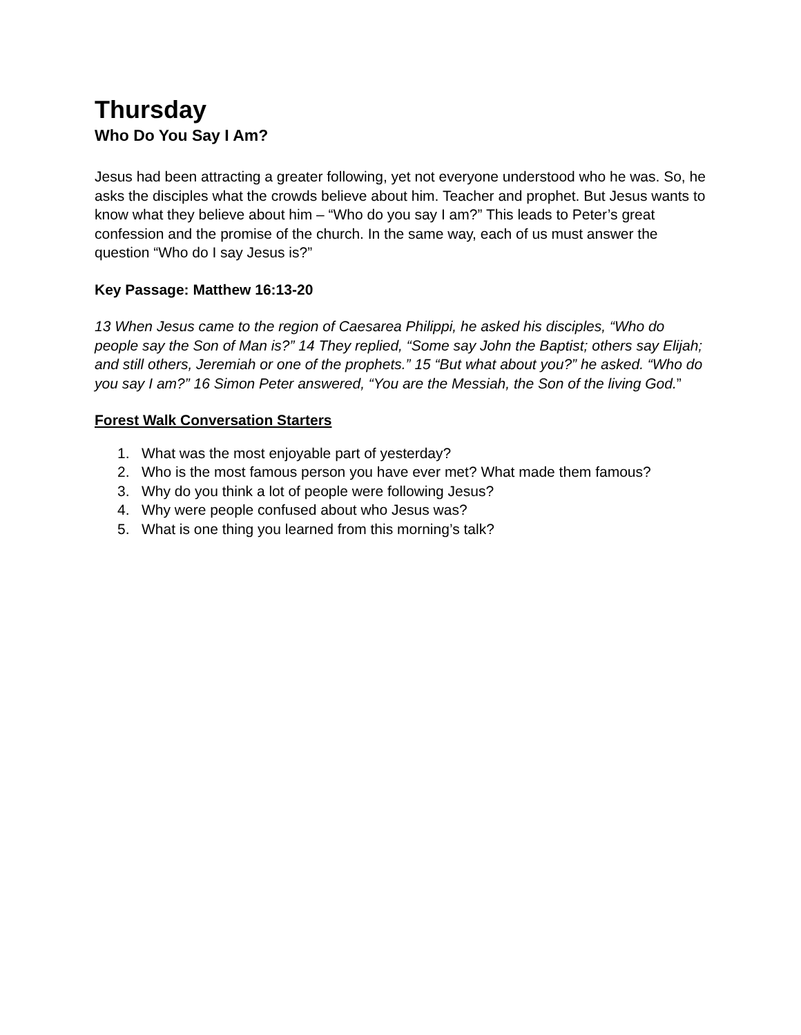Thursday
Who Do You Say I Am?
Jesus had been attracting a greater following, yet not everyone understood who he was. So, he asks the disciples what the crowds believe about him. Teacher and prophet. But Jesus wants to know what they believe about him – “Who do you say I am?” This leads to Peter’s great confession and the promise of the church. In the same way, each of us must answer the question “Who do I say Jesus is?”
Key Passage: Matthew 16:13-20
13 When Jesus came to the region of Caesarea Philippi, he asked his disciples, “Who do people say the Son of Man is?” 14 They replied, “Some say John the Baptist; others say Elijah; and still others, Jeremiah or one of the prophets.” 15 “But what about you?” he asked. “Who do you say I am?” 16 Simon Peter answered, “You are the Messiah, the Son of the living God.”
Forest Walk Conversation Starters
1. What was the most enjoyable part of yesterday?
2. Who is the most famous person you have ever met? What made them famous?
3. Why do you think a lot of people were following Jesus?
4. Why were people confused about who Jesus was?
5. What is one thing you learned from this morning’s talk?